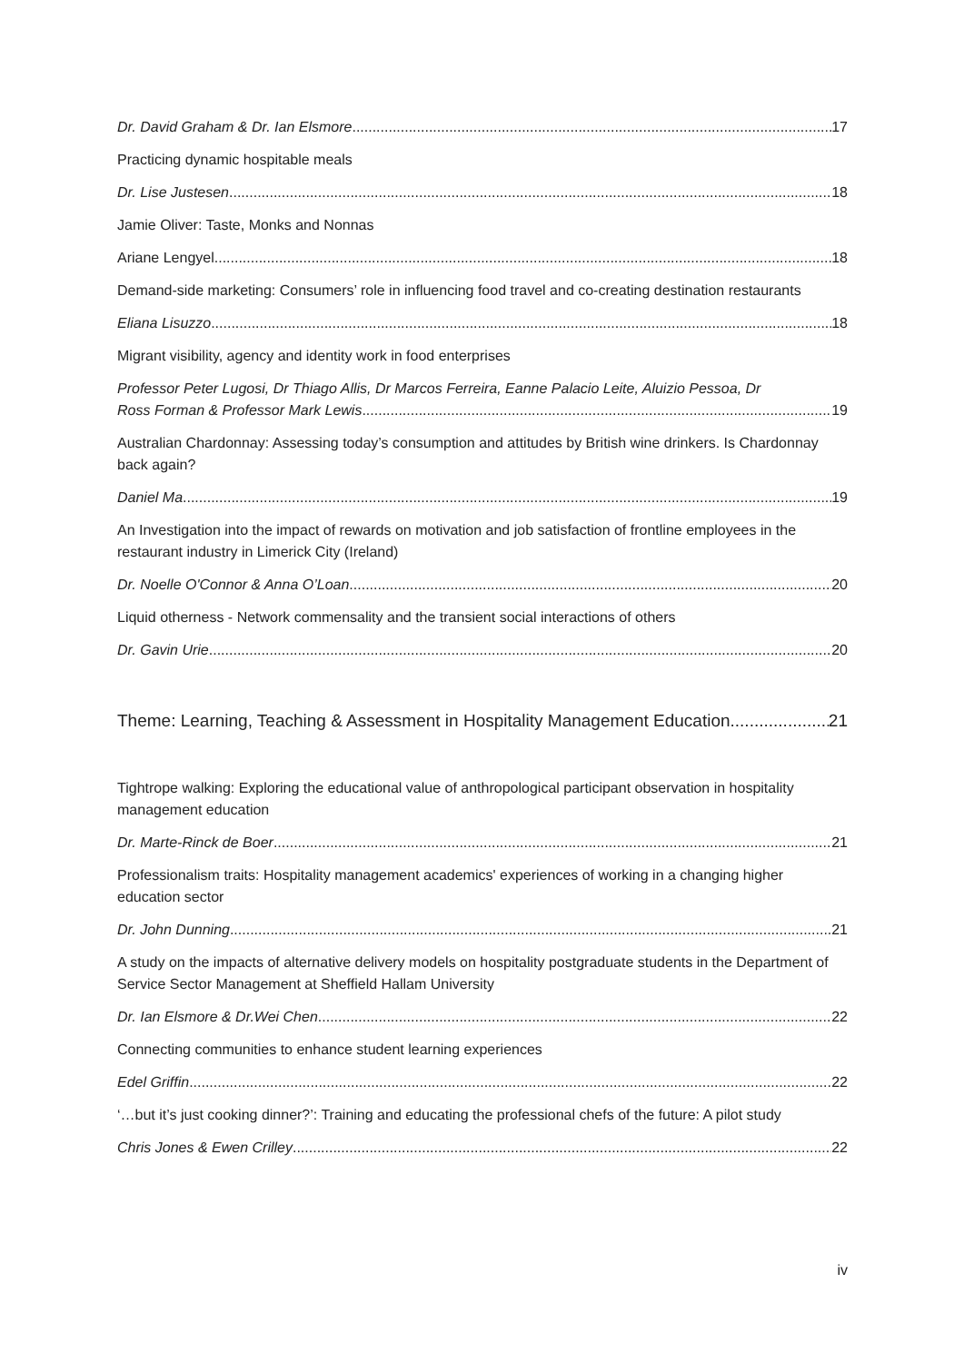Dr. David Graham & Dr. Ian Elsmore 17
Practicing dynamic hospitable meals
Dr. Lise Justesen 18
Jamie Oliver: Taste, Monks and Nonnas
Ariane Lengyel 18
Demand-side marketing: Consumers’ role in influencing food travel and co-creating destination restaurants
Eliana Lisuzzo 18
Migrant visibility, agency and identity work in food enterprises
Professor Peter Lugosi, Dr Thiago Allis, Dr Marcos Ferreira, Eanne Palacio Leite, Aluizio Pessoa, Dr
Ross Forman & Professor Mark Lewis 19
Australian Chardonnay: Assessing today’s consumption and attitudes by British wine drinkers. Is Chardonnay back again?
Daniel Ma 19
An Investigation into the impact of rewards on motivation and job satisfaction of frontline employees in the restaurant industry in Limerick City (Ireland)
Dr. Noelle O'Connor & Anna O’Loan 20
Liquid otherness - Network commensality and the transient social interactions of others
Dr. Gavin Urie 20
Theme: Learning, Teaching & Assessment in Hospitality Management Education 21
Tightrope walking: Exploring the educational value of anthropological participant observation in hospitality management education
Dr. Marte-Rinck de Boer 21
Professionalism traits: Hospitality management academics' experiences of working in a changing higher education sector
Dr. John Dunning 21
A study on the impacts of alternative delivery models on hospitality postgraduate students in the Department of Service Sector Management at Sheffield Hallam University
Dr. Ian Elsmore & Dr.Wei Chen 22
Connecting communities to enhance student learning experiences
Edel Griffin 22
‘…but it’s just cooking dinner?’: Training and educating the professional chefs of the future: A pilot study
Chris Jones & Ewen Crilley 22
iv